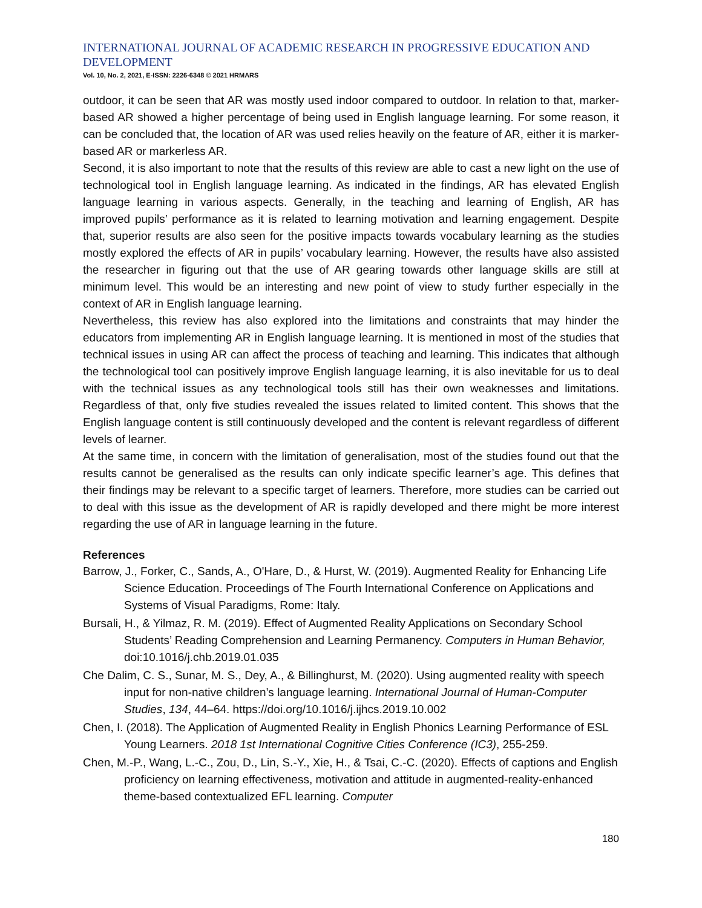INTERNATIONAL JOURNAL OF ACADEMIC RESEARCH IN PROGRESSIVE EDUCATION AND DEVELOPMENT
Vol. 10, No. 2, 2021, E-ISSN: 2226-6348 © 2021 HRMARS
outdoor, it can be seen that AR was mostly used indoor compared to outdoor. In relation to that, marker-based AR showed a higher percentage of being used in English language learning. For some reason, it can be concluded that, the location of AR was used relies heavily on the feature of AR, either it is marker-based AR or markerless AR.
Second, it is also important to note that the results of this review are able to cast a new light on the use of technological tool in English language learning. As indicated in the findings, AR has elevated English language learning in various aspects. Generally, in the teaching and learning of English, AR has improved pupils’ performance as it is related to learning motivation and learning engagement. Despite that, superior results are also seen for the positive impacts towards vocabulary learning as the studies mostly explored the effects of AR in pupils’ vocabulary learning. However, the results have also assisted the researcher in figuring out that the use of AR gearing towards other language skills are still at minimum level. This would be an interesting and new point of view to study further especially in the context of AR in English language learning.
Nevertheless, this review has also explored into the limitations and constraints that may hinder the educators from implementing AR in English language learning. It is mentioned in most of the studies that technical issues in using AR can affect the process of teaching and learning. This indicates that although the technological tool can positively improve English language learning, it is also inevitable for us to deal with the technical issues as any technological tools still has their own weaknesses and limitations. Regardless of that, only five studies revealed the issues related to limited content. This shows that the English language content is still continuously developed and the content is relevant regardless of different levels of learner.
At the same time, in concern with the limitation of generalisation, most of the studies found out that the results cannot be generalised as the results can only indicate specific learner’s age. This defines that their findings may be relevant to a specific target of learners. Therefore, more studies can be carried out to deal with this issue as the development of AR is rapidly developed and there might be more interest regarding the use of AR in language learning in the future.
References
Barrow, J., Forker, C., Sands, A., O'Hare, D., & Hurst, W. (2019). Augmented Reality for Enhancing Life Science Education. Proceedings of The Fourth International Conference on Applications and Systems of Visual Paradigms, Rome: Italy.
Bursali, H., & Yilmaz, R. M. (2019). Effect of Augmented Reality Applications on Secondary School Students’ Reading Comprehension and Learning Permanency. Computers in Human Behavior, doi:10.1016/j.chb.2019.01.035
Che Dalim, C. S., Sunar, M. S., Dey, A., & Billinghurst, M. (2020). Using augmented reality with speech input for non-native children’s language learning. International Journal of Human-Computer Studies, 134, 44–64. https://doi.org/10.1016/j.ijhcs.2019.10.002
Chen, I. (2018). The Application of Augmented Reality in English Phonics Learning Performance of ESL Young Learners. 2018 1st International Cognitive Cities Conference (IC3), 255-259.
Chen, M.-P., Wang, L.-C., Zou, D., Lin, S.-Y., Xie, H., & Tsai, C.-C. (2020). Effects of captions and English proficiency on learning effectiveness, motivation and attitude in augmented-reality-enhanced theme-based contextualized EFL learning. Computer
180